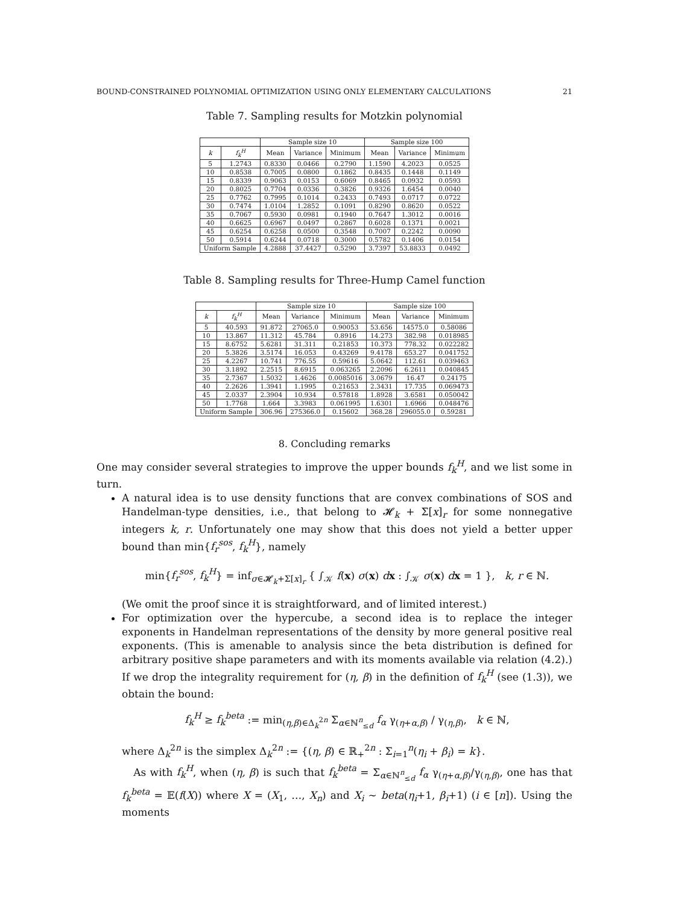BOUND-CONSTRAINED POLYNOMIAL OPTIMIZATION USING ONLY ELEMENTARY CALCULATIONS 21
Table 7. Sampling results for Motzkin polynomial
| | | Sample size 10 | | | Sample size 100 | | |
| --- | --- | --- | --- | --- | --- | --- | --- |
| k | f<sub>k</sub><sup>H</sup> | Mean | Variance | Minimum | Mean | Variance | Minimum |
| 5 | 1.2743 | 0.8330 | 0.0466 | 0.2790 | 1.1590 | 4.2023 | 0.0525 |
| 10 | 0.8538 | 0.7005 | 0.0800 | 0.1862 | 0.8435 | 0.1448 | 0.1149 |
| 15 | 0.8339 | 0.9063 | 0.0153 | 0.6069 | 0.8465 | 0.0932 | 0.0593 |
| 20 | 0.8025 | 0.7704 | 0.0336 | 0.3826 | 0.9326 | 1.6454 | 0.0040 |
| 25 | 0.7762 | 0.7995 | 0.1014 | 0.2433 | 0.7493 | 0.0717 | 0.0722 |
| 30 | 0.7474 | 1.0104 | 1.2852 | 0.1091 | 0.8290 | 0.8620 | 0.0522 |
| 35 | 0.7067 | 0.5930 | 0.0981 | 0.1940 | 0.7647 | 1.3012 | 0.0016 |
| 40 | 0.6625 | 0.6967 | 0.0497 | 0.2867 | 0.6028 | 0.1371 | 0.0021 |
| 45 | 0.6254 | 0.6258 | 0.0500 | 0.3548 | 0.7007 | 0.2242 | 0.0090 |
| 50 | 0.5914 | 0.6244 | 0.0718 | 0.3000 | 0.5782 | 0.1406 | 0.0154 |
| Uniform Sample | | 4.2888 | 37.4427 | 0.5290 | 3.7397 | 53.8833 | 0.0492 |
Table 8. Sampling results for Three-Hump Camel function
| | | Sample size 10 | | | Sample size 100 | | |
| --- | --- | --- | --- | --- | --- | --- | --- |
| k | f<sub>k</sub><sup>H</sup> | Mean | Variance | Minimum | Mean | Variance | Minimum |
| 5 | 40.593 | 91.872 | 27065.0 | 0.90053 | 53.656 | 14575.0 | 0.58086 |
| 10 | 13.867 | 11.312 | 45.784 | 0.8916 | 14.273 | 382.98 | 0.018985 |
| 15 | 8.6752 | 5.6281 | 31.311 | 0.21853 | 10.373 | 778.32 | 0.022282 |
| 20 | 5.3826 | 3.5174 | 16.053 | 0.43269 | 9.4178 | 653.27 | 0.041752 |
| 25 | 4.2267 | 10.741 | 776.55 | 0.59616 | 5.0642 | 112.61 | 0.039463 |
| 30 | 3.1892 | 2.2515 | 8.6915 | 0.063265 | 2.2096 | 6.2611 | 0.040845 |
| 35 | 2.7367 | 1.5032 | 1.4626 | 0.0085016 | 3.0679 | 16.47 | 0.24175 |
| 40 | 2.2626 | 1.3941 | 1.1995 | 0.21653 | 2.3431 | 17.735 | 0.069473 |
| 45 | 2.0337 | 2.3904 | 10.934 | 0.57818 | 1.8928 | 3.6581 | 0.050042 |
| 50 | 1.7768 | 1.664 | 3.3983 | 0.061995 | 1.6301 | 1.6966 | 0.048476 |
| Uniform Sample | | 306.96 | 275366.0 | 0.15602 | 368.28 | 296055.0 | 0.59281 |
8. Concluding remarks
One may consider several strategies to improve the upper bounds f<sub>k</sub><sup>H</sup>, and we list some in turn.
A natural idea is to use density functions that are convex combinations of SOS and Handelman-type densities, i.e., that belong to 𝓗<sub>k</sub> + Σ[x]<sub>r</sub> for some nonnegative integers k, r. Unfortunately one may show that this does not yield a better upper bound than min{f<sub>r</sub><sup>sos</sup>, f<sub>k</sub><sup>H</sup>}, namely
min{f<sub>r</sub><sup>sos</sup>, f<sub>k</sub><sup>H</sup>} = inf<sub>σ∈𝓗<sub>k</sub>+Σ[x]<sub>r</sub></sub> { ∫<sub>𝒦</sub> f(x) σ(x) dx : ∫<sub>𝒦</sub> σ(x) dx = 1 }, k, r ∈ ℕ.
(We omit the proof since it is straightforward, and of limited interest.)
For optimization over the hypercube, a second idea is to replace the integer exponents in Handelman representations of the density by more general positive real exponents. (This is amenable to analysis since the beta distribution is defined for arbitrary positive shape parameters and with its moments available via relation (4.2).) If we drop the integrality requirement for (η, β) in the definition of f<sub>k</sub><sup>H</sup> (see (1.3)), we obtain the bound:
f<sub>k</sub><sup>H</sup> ≥ f<sub>k</sub><sup>beta</sup> := min<sub>(η,β)∈Δ<sub>k</sub><sup>2n</sup></sub> Σ<sub>α∈ℕ<sup>n</sup><sub>≤d</sub></sub> f<sub>α</sub> γ<sub>(η+α,β)</sub> / γ<sub>(η,β)</sub>, k ∈ ℕ,
where Δ<sub>k</sub><sup>2n</sup> is the simplex Δ<sub>k</sub><sup>2n</sup> := {(η, β) ∈ ℝ<sub>+</sub><sup>2n</sup> : Σ<sub>i=1</sub><sup>n</sup>(η<sub>i</sub> + β<sub>i</sub>) = k}.
As with f<sub>k</sub><sup>H</sup>, when (η, β) is such that f<sub>k</sub><sup>beta</sup> = Σ<sub>α∈ℕ<sup>n</sup><sub>≤d</sub></sub> f<sub>α</sub> γ<sub>(η+α,β)</sub>/γ<sub>(η,β)</sub>, one has that f<sub>k</sub><sup>beta</sup> = 𝔼(f(X)) where X = (X<sub>1</sub>, …, X<sub>n</sub>) and X<sub>i</sub> ∼ beta(η<sub>i</sub>+1, β<sub>i</sub>+1) (i ∈ [n]). Using the moments